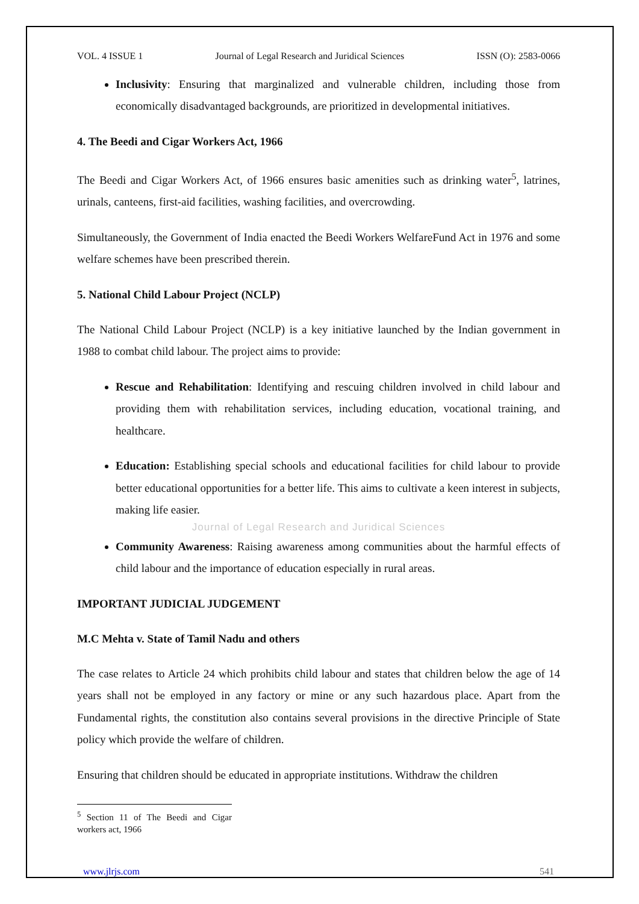VOL. 4 ISSUE 1 Journal of Legal Research and Juridical Sciences ISSN (O): 2583-0066
Inclusivity: Ensuring that marginalized and vulnerable children, including those from economically disadvantaged backgrounds, are prioritized in developmental initiatives.
4. The Beedi and Cigar Workers Act, 1966
The Beedi and Cigar Workers Act, of 1966 ensures basic amenities such as drinking water<sup>5</sup>, latrines, urinals, canteens, first-aid facilities, washing facilities, and overcrowding.
Simultaneously, the Government of India enacted the Beedi Workers WelfareFund Act in 1976 and some welfare schemes have been prescribed therein.
5. National Child Labour Project (NCLP)
The National Child Labour Project (NCLP) is a key initiative launched by the Indian government in 1988 to combat child labour. The project aims to provide:
Rescue and Rehabilitation: Identifying and rescuing children involved in child labour and providing them with rehabilitation services, including education, vocational training, and healthcare.
Education: Establishing special schools and educational facilities for child labour to provide better educational opportunities for a better life. This aims to cultivate a keen interest in subjects, making life easier.
Journal of Legal Research and Juridical Sciences
Community Awareness: Raising awareness among communities about the harmful effects of child labour and the importance of education especially in rural areas.
IMPORTANT JUDICIAL JUDGEMENT
M.C Mehta v. State of Tamil Nadu and others
The case relates to Article 24 which prohibits child labour and states that children below the age of 14 years shall not be employed in any factory or mine or any such hazardous place. Apart from the Fundamental rights, the constitution also contains several provisions in the directive Principle of State policy which provide the welfare of children.
Ensuring that children should be educated in appropriate institutions. Withdraw the children
<sup>5</sup> Section 11 of The Beedi and Cigar workers act, 1966
www.jlrjs.com 541